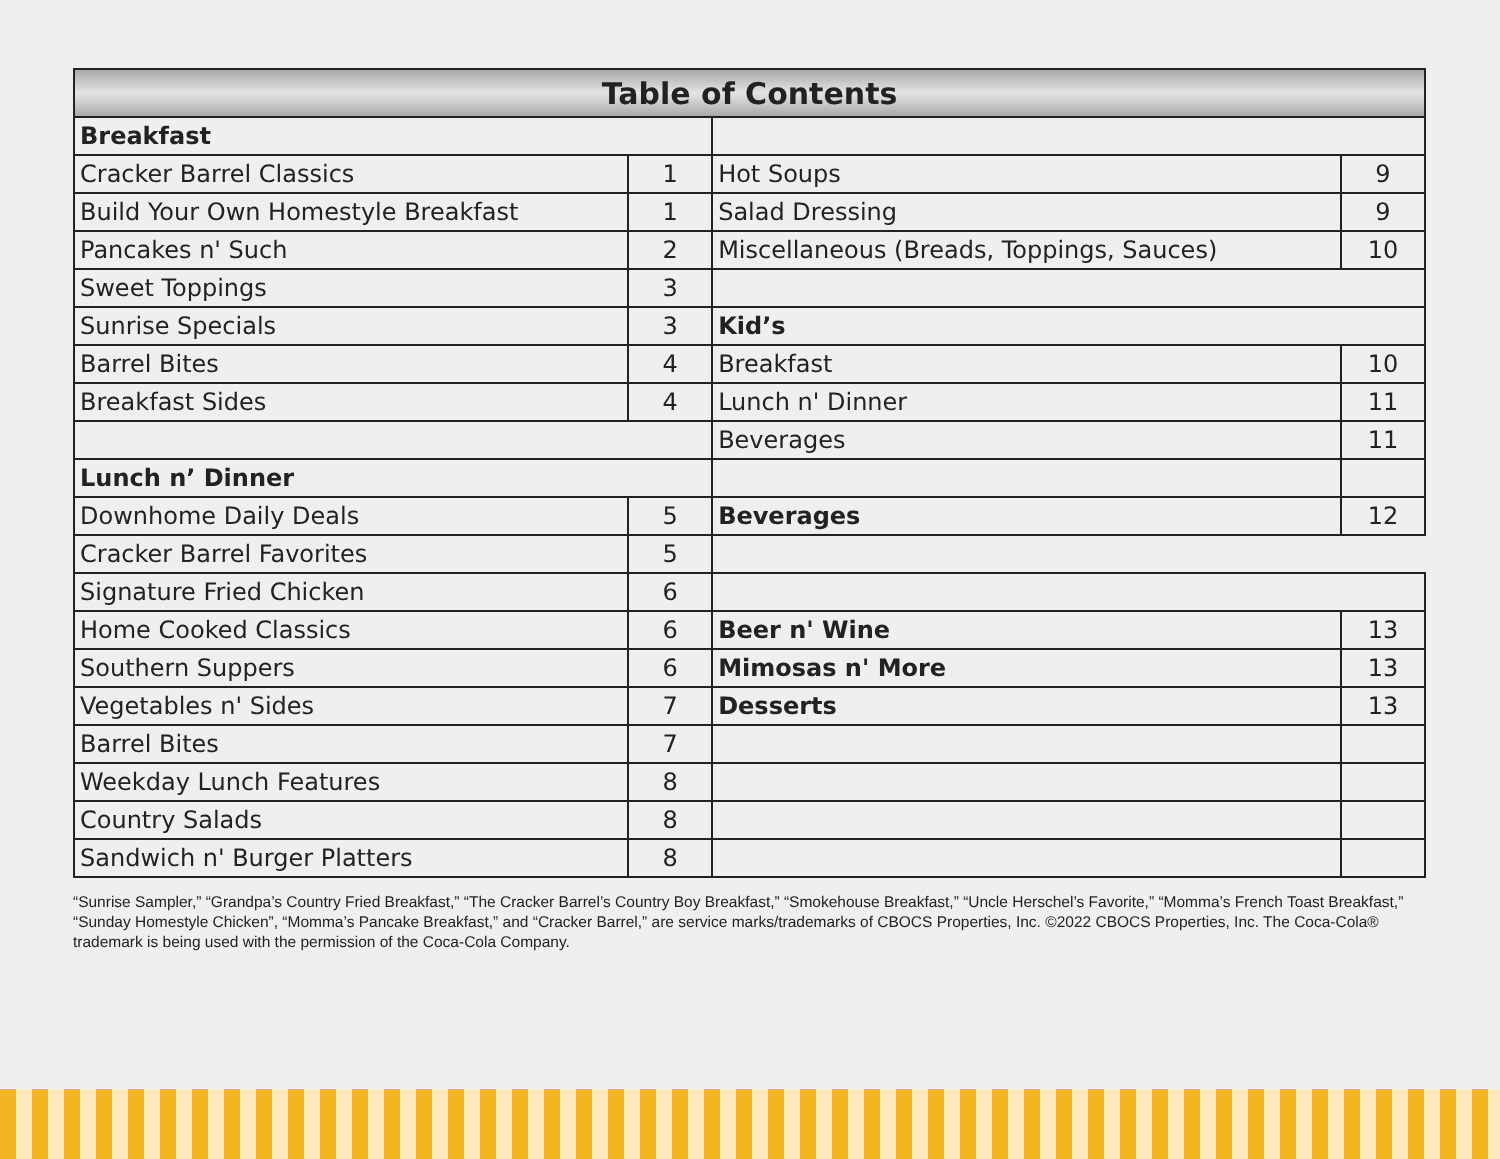| Table of Contents | | | |
| --- | --- | --- | --- |
| Breakfast | | | |
| Cracker Barrel Classics | 1 | Hot Soups | 9 |
| Build Your Own Homestyle Breakfast | 1 | Salad Dressing | 9 |
| Pancakes n' Such | 2 | Miscellaneous (Breads, Toppings, Sauces) | 10 |
| Sweet Toppings | 3 | | |
| Sunrise Specials | 3 | Kid’s | |
| Barrel Bites | 4 | Breakfast | 10 |
| Breakfast Sides | 4 | Lunch n' Dinner | 11 |
| | | Beverages | 11 |
| Lunch n’ Dinner | | | |
| Downhome Daily Deals | 5 | Beverages | 12 |
| Cracker Barrel Favorites | 5 | | |
| Signature Fried Chicken | 6 | | |
| Home Cooked Classics | 6 | Beer n' Wine | 13 |
| Southern Suppers | 6 | Mimosas n' More | 13 |
| Vegetables n' Sides | 7 | Desserts | 13 |
| Barrel Bites | 7 | | |
| Weekday Lunch Features | 8 | | |
| Country Salads | 8 | | |
| Sandwich n' Burger Platters | 8 | | |
“Sunrise Sampler,” “Grandpa’s Country Fried Breakfast,” “The Cracker Barrel’s Country Boy Breakfast,” “Smokehouse Breakfast,” “Uncle Herschel’s Favorite,” “Momma’s French Toast Breakfast,” “Sunday Homestyle Chicken”, “Momma’s Pancake Breakfast,” and “Cracker Barrel,” are service marks/trademarks of CBOCS Properties, Inc. ©2022 CBOCS Properties, Inc. The Coca-Cola® trademark is being used with the permission of the Coca-Cola Company.